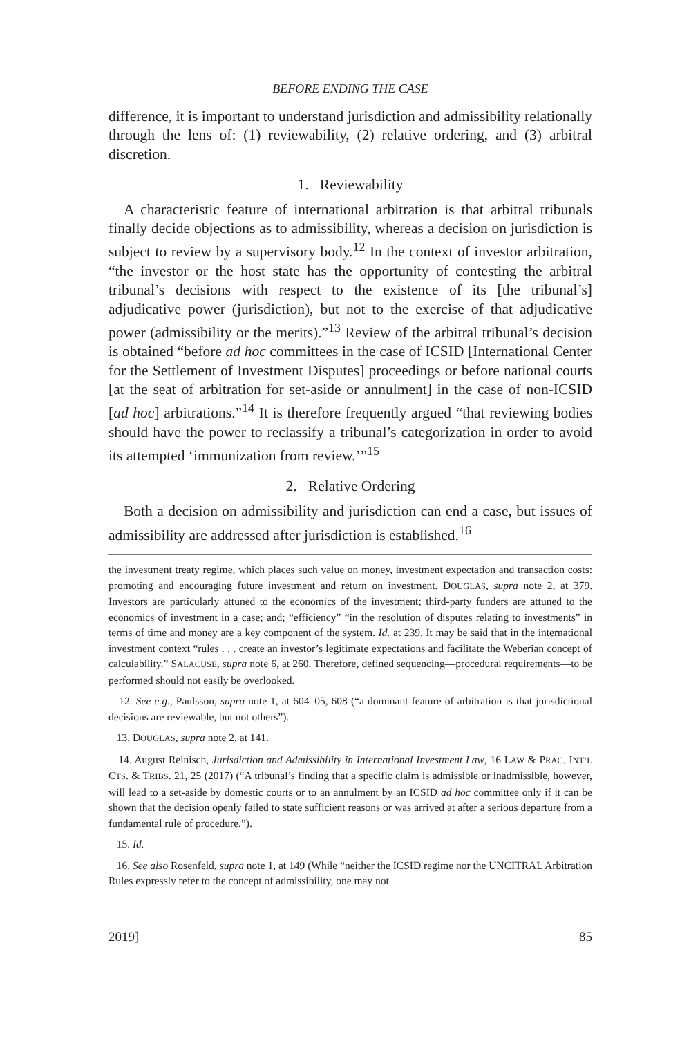BEFORE ENDING THE CASE
difference, it is important to understand jurisdiction and admissibility relationally through the lens of: (1) reviewability, (2) relative ordering, and (3) arbitral discretion.
1. Reviewability
A characteristic feature of international arbitration is that arbitral tribunals finally decide objections as to admissibility, whereas a decision on jurisdiction is subject to review by a supervisory body.<sup>12</sup> In the context of investor arbitration, “the investor or the host state has the opportunity of contesting the arbitral tribunal’s decisions with respect to the existence of its [the tribunal’s] adjudicative power (jurisdiction), but not to the exercise of that adjudicative power (admissibility or the merits).”<sup>13</sup> Review of the arbitral tribunal’s decision is obtained “before ad hoc committees in the case of ICSID [International Center for the Settlement of Investment Disputes] proceedings or before national courts [at the seat of arbitration for set-aside or annulment] in the case of non-ICSID [ad hoc] arbitrations.”<sup>14</sup> It is therefore frequently argued “that reviewing bodies should have the power to reclassify a tribunal’s categorization in order to avoid its attempted ‘immunization from review.’”<sup>15</sup>
2. Relative Ordering
Both a decision on admissibility and jurisdiction can end a case, but issues of admissibility are addressed after jurisdiction is established.<sup>16</sup>
the investment treaty regime, which places such value on money, investment expectation and transaction costs: promoting and encouraging future investment and return on investment. DOUGLAS, supra note 2, at 379. Investors are particularly attuned to the economics of the investment; third-party funders are attuned to the economics of investment in a case; and; “efficiency” “in the resolution of disputes relating to investments” in terms of time and money are a key component of the system. Id. at 239. It may be said that in the international investment context “rules . . . create an investor’s legitimate expectations and facilitate the Weberian concept of calculability.” SALACUSE, supra note 6, at 260. Therefore, defined sequencing—procedural requirements—to be performed should not easily be overlooked.
12. See e.g., Paulsson, supra note 1, at 604–05, 608 (“a dominant feature of arbitration is that jurisdictional decisions are reviewable, but not others”).
13. DOUGLAS, supra note 2, at 141.
14. August Reinisch, Jurisdiction and Admissibility in International Investment Law, 16 LAW & PRAC. INT’L CTS. & TRIBS. 21, 25 (2017) (“A tribunal’s finding that a specific claim is admissible or inadmissible, however, will lead to a set-aside by domestic courts or to an annulment by an ICSID ad hoc committee only if it can be shown that the decision openly failed to state sufficient reasons or was arrived at after a serious departure from a fundamental rule of procedure.”).
15. Id.
16. See also Rosenfeld, supra note 1, at 149 (While “neither the ICSID regime nor the UNCITRAL Arbitration Rules expressly refer to the concept of admissibility, one may not
2019] 85